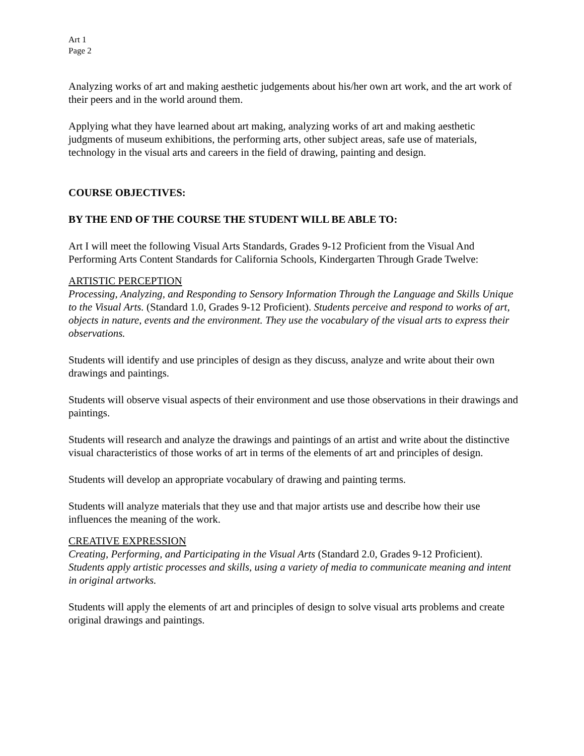Art 1
Page 2
Analyzing works of art and making aesthetic judgements about his/her own art work, and the art work of their peers and in the world around them.
Applying what they have learned about art making, analyzing works of art and making aesthetic judgments of museum exhibitions, the performing arts, other subject areas, safe use of materials, technology in the visual arts and careers in the field of drawing, painting and design.
COURSE OBJECTIVES:
BY THE END OF THE COURSE THE STUDENT WILL BE ABLE TO:
Art I will meet the following Visual Arts Standards, Grades 9-12 Proficient from the Visual And Performing Arts Content Standards for California Schools, Kindergarten Through Grade Twelve:
ARTISTIC PERCEPTION
Processing, Analyzing, and Responding to Sensory Information Through the Language and Skills Unique to the Visual Arts. (Standard 1.0, Grades 9-12 Proficient). Students perceive and respond to works of art, objects in nature, events and the environment. They use the vocabulary of the visual arts to express their observations.
Students will identify and use principles of design as they discuss, analyze and write about their own drawings and paintings.
Students will observe visual aspects of their environment and use those observations in their drawings and paintings.
Students will research and analyze the drawings and paintings of an artist and write about the distinctive visual characteristics of those works of art in terms of the elements of art and principles of design.
Students will develop an appropriate vocabulary of drawing and painting terms.
Students will analyze materials that they use and that major artists use and describe how their use influences the meaning of the work.
CREATIVE EXPRESSION
Creating, Performing, and Participating in the Visual Arts (Standard 2.0, Grades 9-12 Proficient). Students apply artistic processes and skills, using a variety of media to communicate meaning and intent in original artworks.
Students will apply the elements of art and principles of design to solve visual arts problems and create original drawings and paintings.